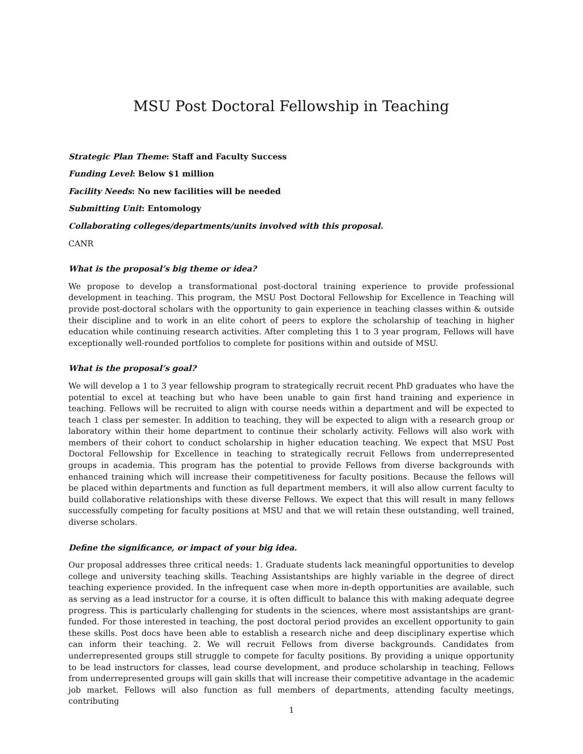MSU Post Doctoral Fellowship in Teaching
Strategic Plan Theme: Staff and Faculty Success
Funding Level: Below $1 million
Facility Needs: No new facilities will be needed
Submitting Unit: Entomology
Collaborating colleges/departments/units involved with this proposal.
CANR
What is the proposal’s big theme or idea?
We propose to develop a transformational post-doctoral training experience to provide professional development in teaching. This program, the MSU Post Doctoral Fellowship for Excellence in Teaching will provide post-doctoral scholars with the opportunity to gain experience in teaching classes within & outside their discipline and to work in an elite cohort of peers to explore the scholarship of teaching in higher education while continuing research activities. After completing this 1 to 3 year program, Fellows will have exceptionally well-rounded portfolios to complete for positions within and outside of MSU.
What is the proposal’s goal?
We will develop a 1 to 3 year fellowship program to strategically recruit recent PhD graduates who have the potential to excel at teaching but who have been unable to gain first hand training and experience in teaching. Fellows will be recruited to align with course needs within a department and will be expected to teach 1 class per semester. In addition to teaching, they will be expected to align with a research group or laboratory within their home department to continue their scholarly activity. Fellows will also work with members of their cohort to conduct scholarship in higher education teaching. We expect that MSU Post Doctoral Fellowship for Excellence in teaching to strategically recruit Fellows from underrepresented groups in academia. This program has the potential to provide Fellows from diverse backgrounds with enhanced training which will increase their competitiveness for faculty positions. Because the fellows will be placed within departments and function as full department members, it will also allow current faculty to build collaborative relationships with these diverse Fellows. We expect that this will result in many fellows successfully competing for faculty positions at MSU and that we will retain these outstanding, well trained, diverse scholars.
Define the significance, or impact of your big idea.
Our proposal addresses three critical needs: 1. Graduate students lack meaningful opportunities to develop college and university teaching skills. Teaching Assistantships are highly variable in the degree of direct teaching experience provided. In the infrequent case when more in-depth opportunities are available, such as serving as a lead instructor for a course, it is often difficult to balance this with making adequate degree progress. This is particularly challenging for students in the sciences, where most assistantships are grant-funded. For those interested in teaching, the post doctoral period provides an excellent opportunity to gain these skills. Post docs have been able to establish a research niche and deep disciplinary expertise which can inform their teaching. 2. We will recruit Fellows from diverse backgrounds. Candidates from underrepresented groups still struggle to compete for faculty positions. By providing a unique opportunity to be lead instructors for classes, lead course development, and produce scholarship in teaching, Fellows from underrepresented groups will gain skills that will increase their competitive advantage in the academic job market. Fellows will also function as full members of departments, attending faculty meetings, contributing
1